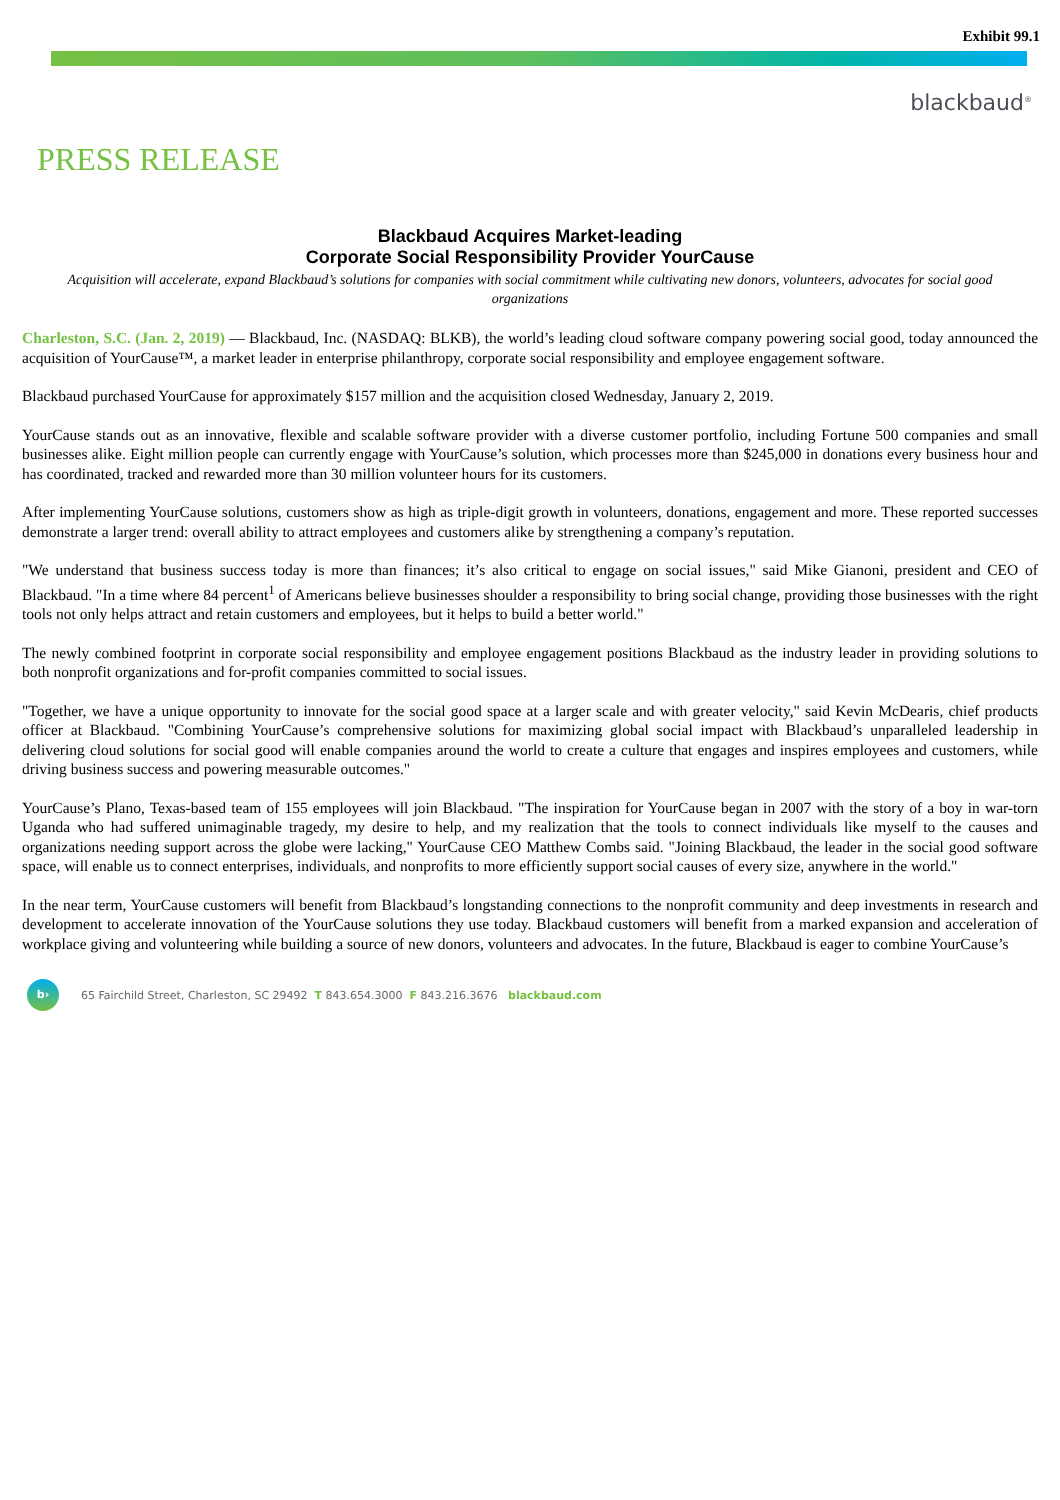Exhibit 99.1
blackbaud<sup>®</sup>
PRESS RELEASE
Blackbaud Acquires Market-leading
Corporate Social Responsibility Provider YourCause
Acquisition will accelerate, expand Blackbaud’s solutions for companies with social commitment while cultivating new donors, volunteers, advocates for social good organizations
Charleston, S.C. (Jan. 2, 2019) — Blackbaud, Inc. (NASDAQ: BLKB), the world’s leading cloud software company powering social good, today announced the acquisition of YourCause™, a market leader in enterprise philanthropy, corporate social responsibility and employee engagement software.
Blackbaud purchased YourCause for approximately $157 million and the acquisition closed Wednesday, January 2, 2019.
YourCause stands out as an innovative, flexible and scalable software provider with a diverse customer portfolio, including Fortune 500 companies and small businesses alike. Eight million people can currently engage with YourCause’s solution, which processes more than $245,000 in donations every business hour and has coordinated, tracked and rewarded more than 30 million volunteer hours for its customers.
After implementing YourCause solutions, customers show as high as triple-digit growth in volunteers, donations, engagement and more. These reported successes demonstrate a larger trend: overall ability to attract employees and customers alike by strengthening a company’s reputation.
"We understand that business success today is more than finances; it’s also critical to engage on social issues," said Mike Gianoni, president and CEO of Blackbaud. "In a time where 84 percent<sup>1</sup> of Americans believe businesses shoulder a responsibility to bring social change, providing those businesses with the right tools not only helps attract and retain customers and employees, but it helps to build a better world."
The newly combined footprint in corporate social responsibility and employee engagement positions Blackbaud as the industry leader in providing solutions to both nonprofit organizations and for-profit companies committed to social issues.
"Together, we have a unique opportunity to innovate for the social good space at a larger scale and with greater velocity," said Kevin McDearis, chief products officer at Blackbaud. "Combining YourCause’s comprehensive solutions for maximizing global social impact with Blackbaud’s unparalleled leadership in delivering cloud solutions for social good will enable companies around the world to create a culture that engages and inspires employees and customers, while driving business success and powering measurable outcomes."
YourCause’s Plano, Texas-based team of 155 employees will join Blackbaud. "The inspiration for YourCause began in 2007 with the story of a boy in war-torn Uganda who had suffered unimaginable tragedy, my desire to help, and my realization that the tools to connect individuals like myself to the causes and organizations needing support across the globe were lacking," YourCause CEO Matthew Combs said. "Joining Blackbaud, the leader in the social good software space, will enable us to connect enterprises, individuals, and nonprofits to more efficiently support social causes of every size, anywhere in the world."
In the near term, YourCause customers will benefit from Blackbaud’s longstanding connections to the nonprofit community and deep investments in research and development to accelerate innovation of the YourCause solutions they use today. Blackbaud customers will benefit from a marked expansion and acceleration of workplace giving and volunteering while building a source of new donors, volunteers and advocates. In the future, Blackbaud is eager to combine YourCause’s
b›
65 Fairchild Street, Charleston, SC 29492 T 843.654.3000 F 843.216.3676 blackbaud.com